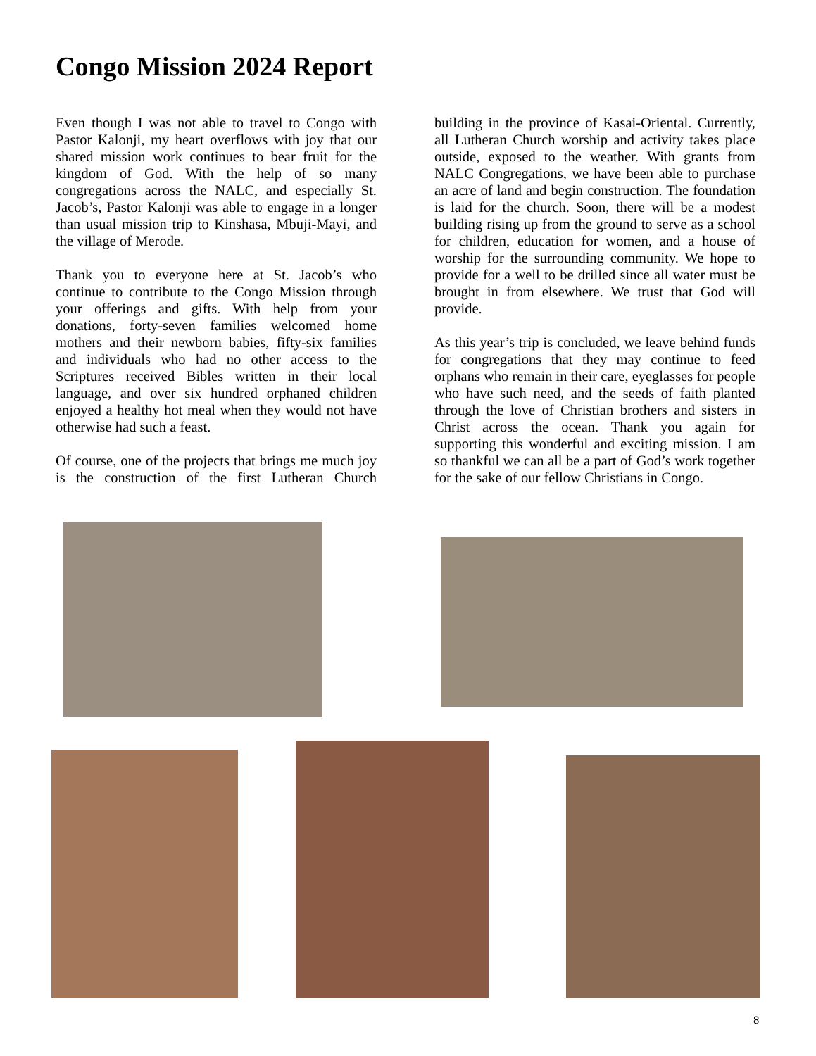Congo Mission 2024 Report
Even though I was not able to travel to Congo with Pastor Kalonji, my heart overflows with joy that our shared mission work continues to bear fruit for the kingdom of God. With the help of so many congregations across the NALC, and especially St. Jacob’s, Pastor Kalonji was able to engage in a longer than usual mission trip to Kinshasa, Mbuji-Mayi, and the village of Merode.
Thank you to everyone here at St. Jacob’s who continue to contribute to the Congo Mission through your offerings and gifts. With help from your donations, forty-seven families welcomed home mothers and their newborn babies, fifty-six families and individuals who had no other access to the Scriptures received Bibles written in their local language, and over six hundred orphaned children enjoyed a healthy hot meal when they would not have otherwise had such a feast.
Of course, one of the projects that brings me much joy is the construction of the first Lutheran Church building in the province of Kasai-Oriental. Currently, all Lutheran Church worship and activity takes place outside, exposed to the weather. With grants from NALC Congregations, we have been able to purchase an acre of land and begin construction. The foundation is laid for the church. Soon, there will be a modest building rising up from the ground to serve as a school for children, education for women, and a house of worship for the surrounding community. We hope to provide for a well to be drilled since all water must be brought in from elsewhere. We trust that God will provide.
As this year’s trip is concluded, we leave behind funds for congregations that they may continue to feed orphans who remain in their care, eyeglasses for people who have such need, and the seeds of faith planted through the love of Christian brothers and sisters in Christ across the ocean. Thank you again for supporting this wonderful and exciting mission. I am so thankful we can all be a part of God’s work together for the sake of our fellow Christians in Congo.
8